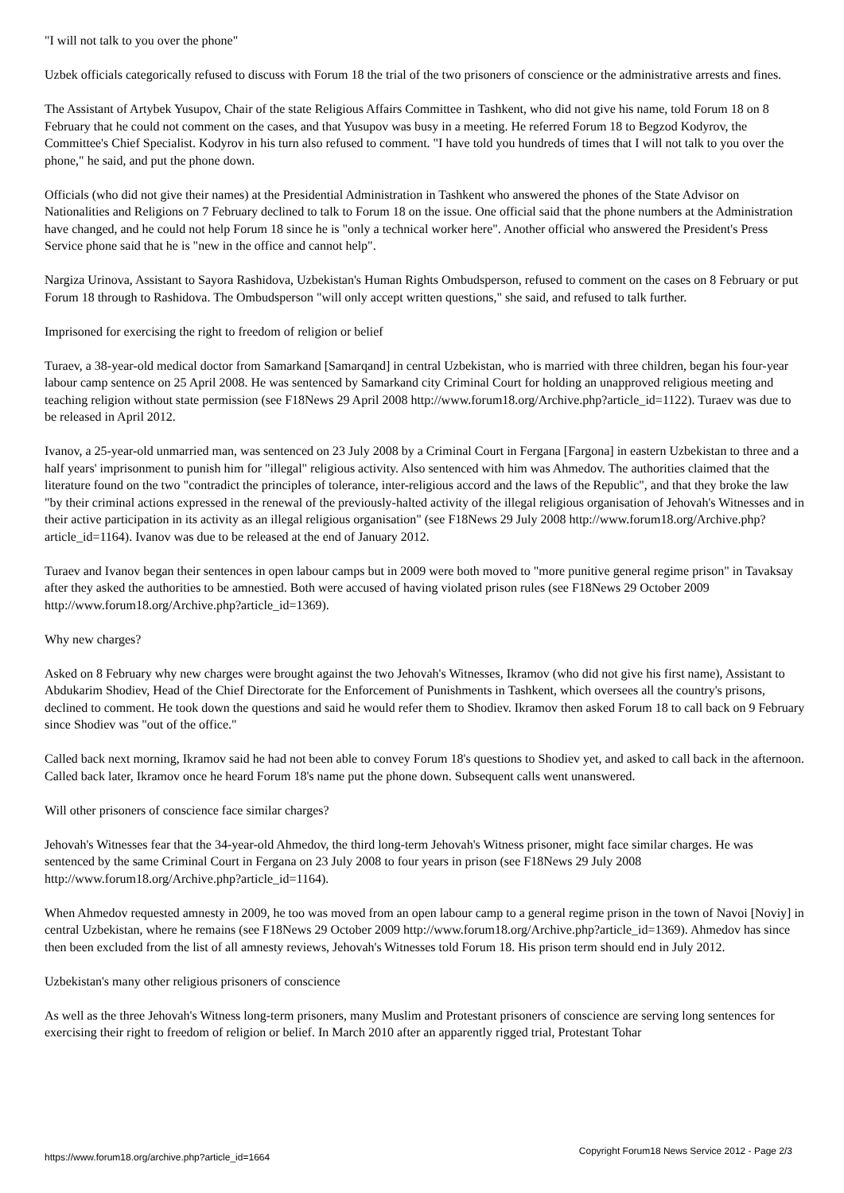"I will not talk to you over the phone"
Uzbek officials categorically refused to discuss with Forum 18 the trial of the two prisoners of conscience or the administrative arrests and fines.
The Assistant of Artybek Yusupov, Chair of the state Religious Affairs Committee in Tashkent, who did not give his name, told Forum 18 on 8 February that he could not comment on the cases, and that Yusupov was busy in a meeting. He referred Forum 18 to Begzod Kodyrov, the Committee's Chief Specialist. Kodyrov in his turn also refused to comment. "I have told you hundreds of times that I will not talk to you over the phone," he said, and put the phone down.
Officials (who did not give their names) at the Presidential Administration in Tashkent who answered the phones of the State Advisor on Nationalities and Religions on 7 February declined to talk to Forum 18 on the issue. One official said that the phone numbers at the Administration have changed, and he could not help Forum 18 since he is "only a technical worker here". Another official who answered the President's Press Service phone said that he is "new in the office and cannot help".
Nargiza Urinova, Assistant to Sayora Rashidova, Uzbekistan's Human Rights Ombudsperson, refused to comment on the cases on 8 February or put Forum 18 through to Rashidova. The Ombudsperson "will only accept written questions," she said, and refused to talk further.
Imprisoned for exercising the right to freedom of religion or belief
Turaev, a 38-year-old medical doctor from Samarkand [Samarqand] in central Uzbekistan, who is married with three children, began his four-year labour camp sentence on 25 April 2008. He was sentenced by Samarkand city Criminal Court for holding an unapproved religious meeting and teaching religion without state permission (see F18News 29 April 2008 http://www.forum18.org/Archive.php?article_id=1122). Turaev was due to be released in April 2012.
Ivanov, a 25-year-old unmarried man, was sentenced on 23 July 2008 by a Criminal Court in Fergana [Fargona] in eastern Uzbekistan to three and a half years' imprisonment to punish him for "illegal" religious activity. Also sentenced with him was Ahmedov. The authorities claimed that the literature found on the two "contradict the principles of tolerance, inter-religious accord and the laws of the Republic", and that they broke the law "by their criminal actions expressed in the renewal of the previously-halted activity of the illegal religious organisation of Jehovah's Witnesses and in their active participation in its activity as an illegal religious organisation" (see F18News 29 July 2008 http://www.forum18.org/Archive.php?article_id=1164). Ivanov was due to be released at the end of January 2012.
Turaev and Ivanov began their sentences in open labour camps but in 2009 were both moved to "more punitive general regime prison" in Tavaksay after they asked the authorities to be amnestied. Both were accused of having violated prison rules (see F18News 29 October 2009 http://www.forum18.org/Archive.php?article_id=1369).
Why new charges?
Asked on 8 February why new charges were brought against the two Jehovah's Witnesses, Ikramov (who did not give his first name), Assistant to Abdukarim Shodiev, Head of the Chief Directorate for the Enforcement of Punishments in Tashkent, which oversees all the country's prisons, declined to comment. He took down the questions and said he would refer them to Shodiev. Ikramov then asked Forum 18 to call back on 9 February since Shodiev was "out of the office."
Called back next morning, Ikramov said he had not been able to convey Forum 18's questions to Shodiev yet, and asked to call back in the afternoon. Called back later, Ikramov once he heard Forum 18's name put the phone down. Subsequent calls went unanswered.
Will other prisoners of conscience face similar charges?
Jehovah's Witnesses fear that the 34-year-old Ahmedov, the third long-term Jehovah's Witness prisoner, might face similar charges. He was sentenced by the same Criminal Court in Fergana on 23 July 2008 to four years in prison (see F18News 29 July 2008 http://www.forum18.org/Archive.php?article_id=1164).
When Ahmedov requested amnesty in 2009, he too was moved from an open labour camp to a general regime prison in the town of Navoi [Noviy] in central Uzbekistan, where he remains (see F18News 29 October 2009 http://www.forum18.org/Archive.php?article_id=1369). Ahmedov has since then been excluded from the list of all amnesty reviews, Jehovah's Witnesses told Forum 18. His prison term should end in July 2012.
Uzbekistan's many other religious prisoners of conscience
As well as the three Jehovah's Witness long-term prisoners, many Muslim and Protestant prisoners of conscience are serving long sentences for exercising their right to freedom of religion or belief. In March 2010 after an apparently rigged trial, Protestant Tohar
https://www.forum18.org/archive.php?article_id=1664 Copyright Forum18 News Service 2012 - Page 2/3